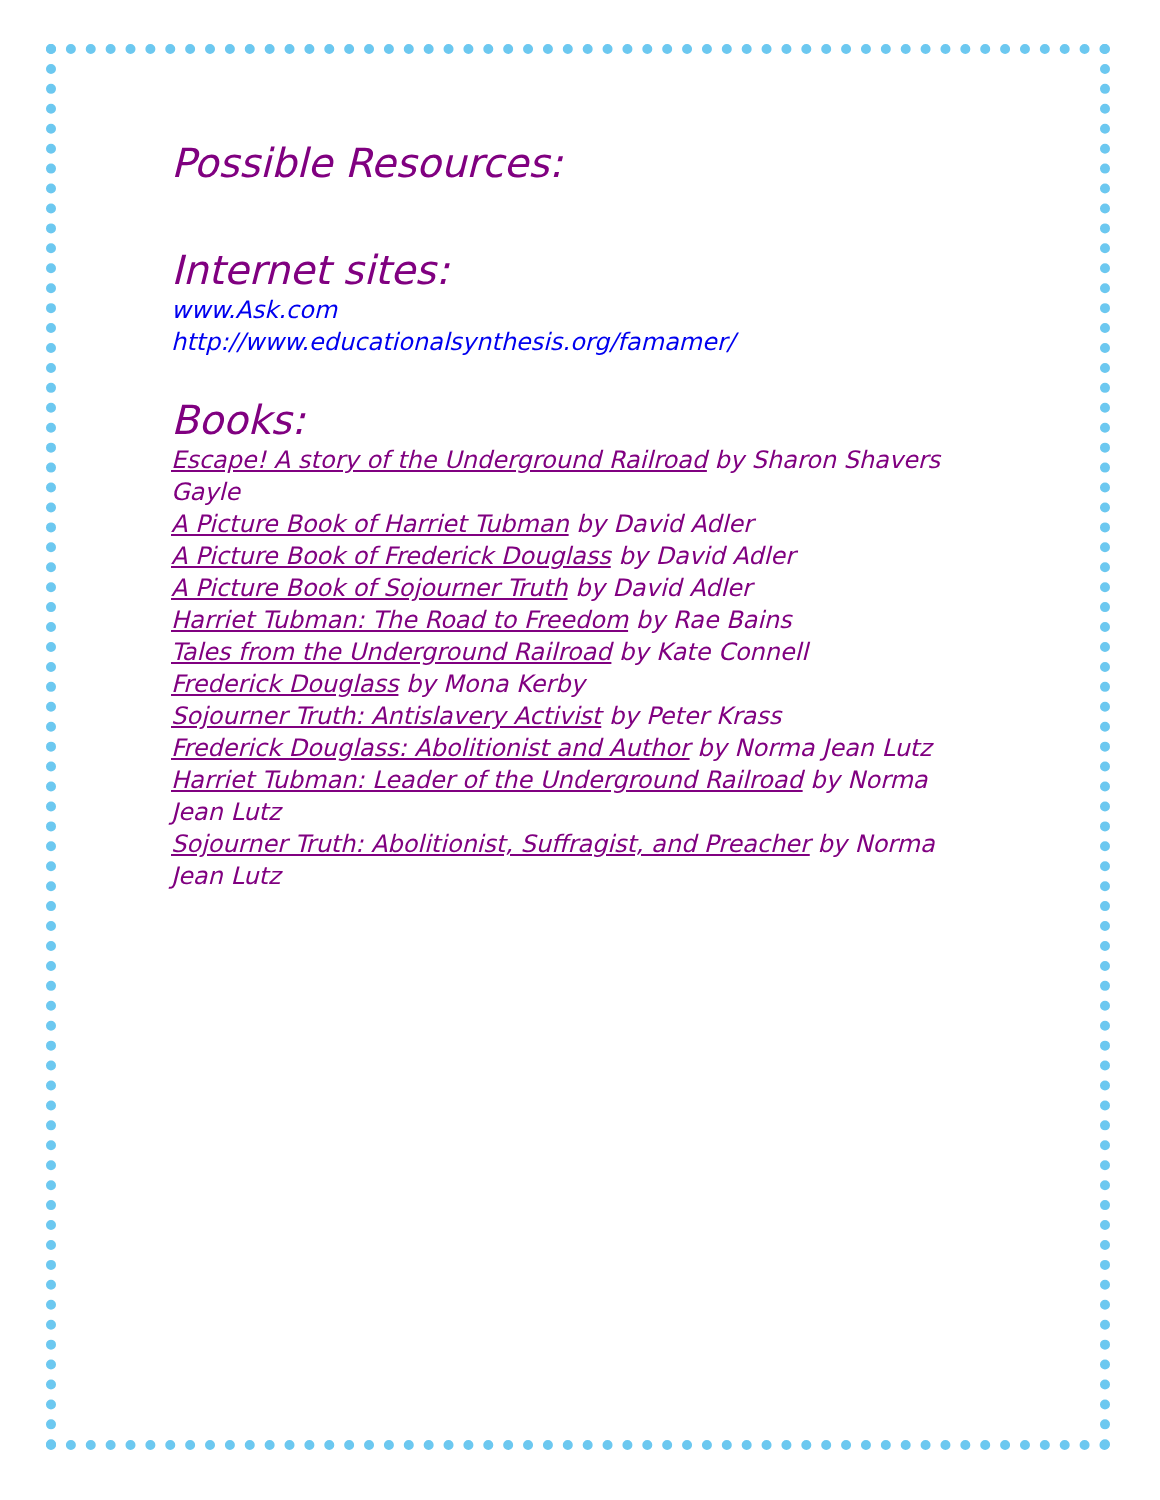Possible Resources:
Internet sites:
www.Ask.com
http://www.educationalsynthesis.org/famamer/
Books:
Escape! A story of the Underground Railroad by Sharon Shavers Gayle
A Picture Book of Harriet Tubman by David Adler
A Picture Book of Frederick Douglass by David Adler
A Picture Book of Sojourner Truth by David Adler
Harriet Tubman: The Road to Freedom by Rae Bains
Tales from the Underground Railroad by Kate Connell
Frederick Douglass by Mona Kerby
Sojourner Truth: Antislavery Activist by Peter Krass
Frederick Douglass: Abolitionist and Author by Norma Jean Lutz
Harriet Tubman: Leader of the Underground Railroad by Norma Jean Lutz
Sojourner Truth: Abolitionist, Suffragist, and Preacher by Norma Jean Lutz